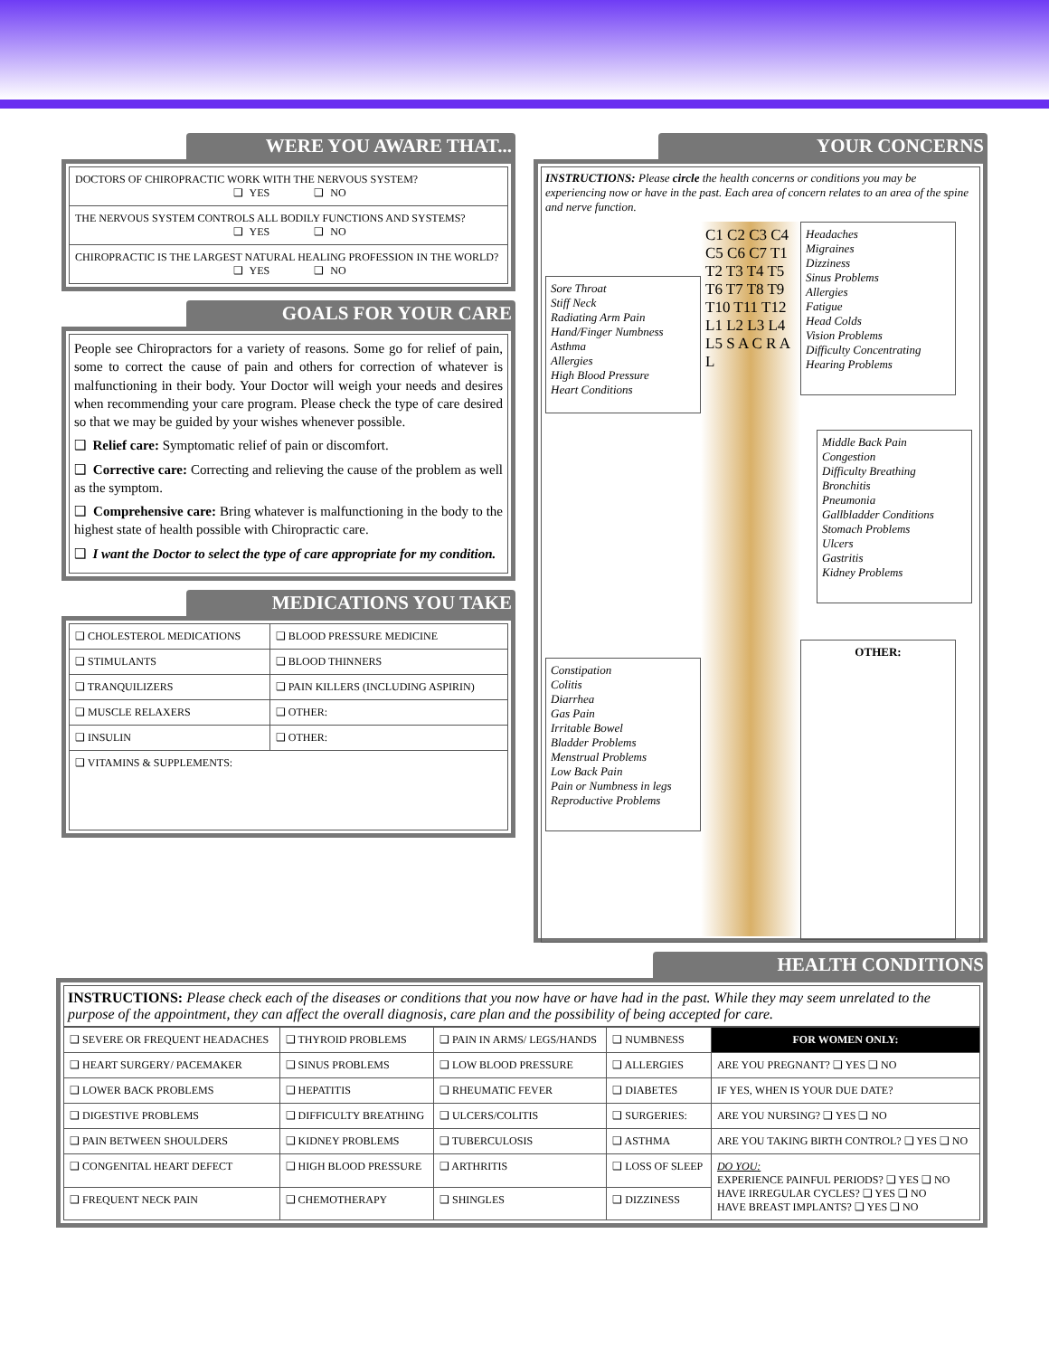WERE YOU AWARE THAT...
DOCTORS OF CHIROPRACTIC WORK WITH THE NERVOUS SYSTEM?
❑ YES ❑ NO
THE NERVOUS SYSTEM CONTROLS ALL BODILY FUNCTIONS AND SYSTEMS?
❑ YES ❑ NO
CHIROPRACTIC IS THE LARGEST NATURAL HEALING PROFESSION IN THE WORLD?
❑ YES ❑ NO
GOALS FOR YOUR CARE
People see Chiropractors for a variety of reasons. Some go for relief of pain, some to correct the cause of pain and others for correction of whatever is malfunctioning in their body. Your Doctor will weigh your needs and desires when recommending your care program. Please check the type of care desired so that we may be guided by your wishes whenever possible.
❑ Relief care: Symptomatic relief of pain or discomfort.
❑ Corrective care: Correcting and relieving the cause of the problem as well as the symptom.
❑ Comprehensive care: Bring whatever is malfunctioning in the body to the highest state of health possible with Chiropractic care.
❑ I want the Doctor to select the type of care appropriate for my condition.
MEDICATIONS YOU TAKE
| ❑ CHOLESTEROL MEDICATIONS | ❑ BLOOD PRESSURE MEDICINE |
| ❑ STIMULANTS | ❑ BLOOD THINNERS |
| ❑ TRANQUILIZERS | ❑ PAIN KILLERS (INCLUDING ASPIRIN) |
| ❑ MUSCLE RELAXERS | ❑ OTHER: |
| ❑ INSULIN | ❑ OTHER: |
| ❑ VITAMINS & SUPPLEMENTS: | |
YOUR CONCERNS
INSTRUCTIONS: Please circle the health concerns or conditions you may be experiencing now or have in the past. Each area of concern relates to an area of the spine and nerve function.
Sore Throat
Stiff Neck
Radiating Arm Pain
Hand/Finger Numbness
Asthma
Allergies
High Blood Pressure
Heart Conditions
C1 C2 C3 C4 C5 C6 C7 T1 T2 T3 T4 T5 T6 T7 T8 T9 T10 T11 T12 L1 L2 L3 L4 L5 S A C R A L
Headaches
Migraines
Dizziness
Sinus Problems
Allergies
Fatigue
Head Colds
Vision Problems
Difficulty Concentrating
Hearing Problems
Middle Back Pain
Congestion
Difficulty Breathing
Bronchitis
Pneumonia
Gallbladder Conditions
Stomach Problems
Ulcers
Gastritis
Kidney Problems
Constipation
Colitis
Diarrhea
Gas Pain
Irritable Bowel
Bladder Problems
Menstrual Problems
Low Back Pain
Pain or Numbness in legs
Reproductive Problems
OTHER:
HEALTH CONDITIONS
INSTRUCTIONS: Please check each of the diseases or conditions that you now have or have had in the past. While they may seem unrelated to the purpose of the appointment, they can affect the overall diagnosis, care plan and the possibility of being accepted for care.
| ❑ SEVERE OR FREQUENT HEADACHES | ❑ THYROID PROBLEMS | ❑ PAIN IN ARMS/ LEGS/HANDS | ❑ NUMBNESS | FOR WOMEN ONLY: |
| ❑ HEART SURGERY/ PACEMAKER | ❑ SINUS PROBLEMS | ❑ LOW BLOOD PRESSURE | ❑ ALLERGIES | ARE YOU PREGNANT? ❑ YES ❑ NO |
| ❑ LOWER BACK PROBLEMS | ❑ HEPATITIS | ❑ RHEUMATIC FEVER | ❑ DIABETES | IF YES, WHEN IS YOUR DUE DATE? |
| ❑ DIGESTIVE PROBLEMS | ❑ DIFFICULTY BREATHING | ❑ ULCERS/COLITIS | ❑ SURGERIES: | ARE YOU NURSING? ❑ YES ❑ NO |
| ❑ PAIN BETWEEN SHOULDERS | ❑ KIDNEY PROBLEMS | ❑ TUBERCULOSIS | ❑ ASTHMA | ARE YOU TAKING BIRTH CONTROL? ❑ YES ❑ NO |
| ❑ CONGENITAL HEART DEFECT | ❑ HIGH BLOOD PRESSURE | ❑ ARTHRITIS | ❑ LOSS OF SLEEP | DO YOU: EXPERIENCE PAINFUL PERIODS? ❑ YES ❑ NO HAVE IRREGULAR CYCLES? ❑ YES ❑ NO HAVE BREAST IMPLANTS? ❑ YES ❑ NO |
| ❑ FREQUENT NECK PAIN | ❑ CHEMOTHERAPY | ❑ SHINGLES | ❑ DIZZINESS | |